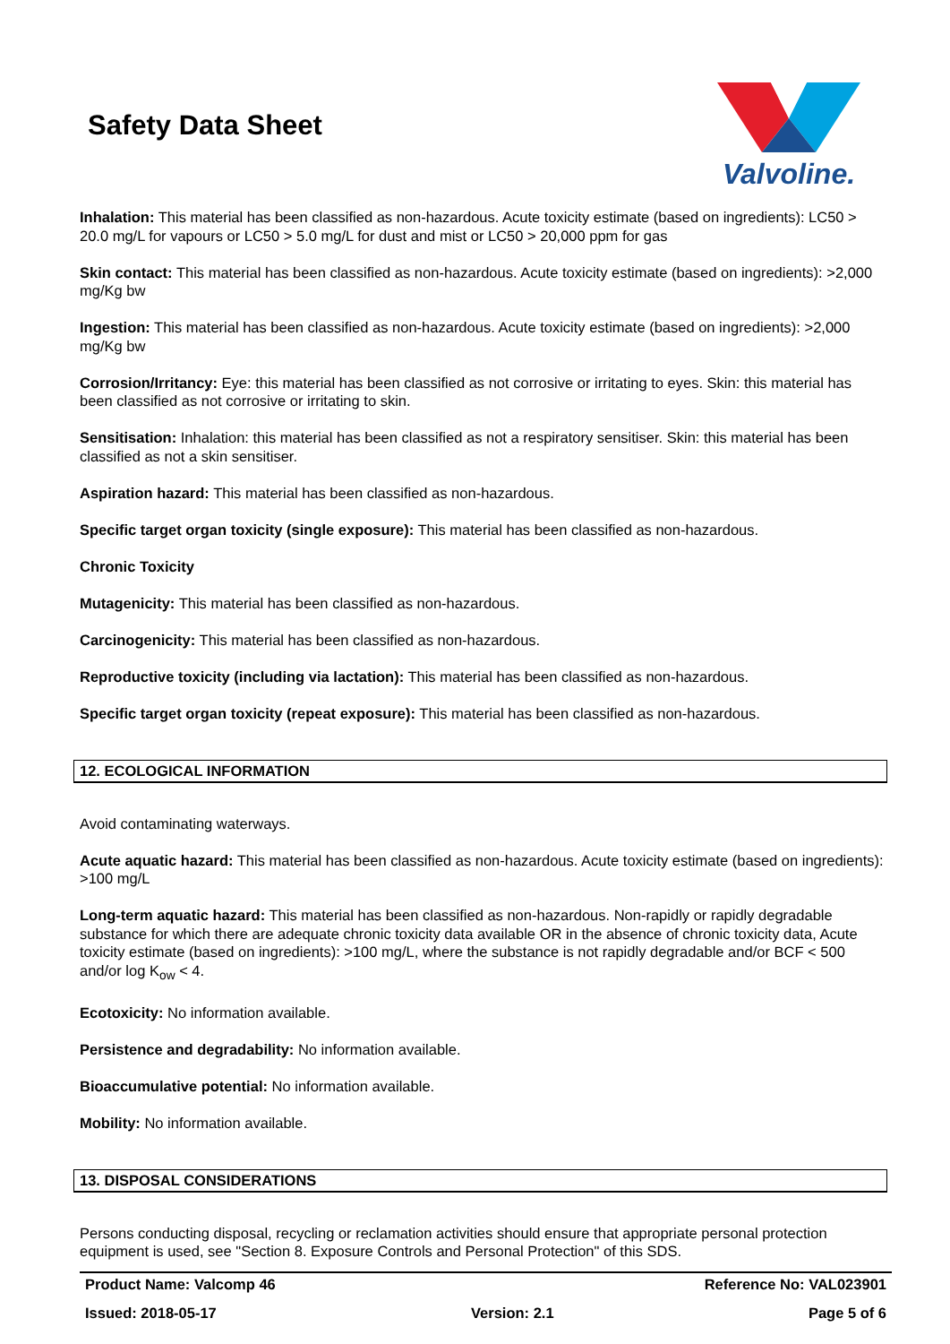Safety Data Sheet
Valvoline.
Inhalation: This material has been classified as non-hazardous. Acute toxicity estimate (based on ingredients): LC50 > 20.0 mg/L for vapours or LC50 > 5.0 mg/L for dust and mist or LC50 > 20,000 ppm for gas
Skin contact: This material has been classified as non-hazardous. Acute toxicity estimate (based on ingredients): >2,000 mg/Kg bw
Ingestion: This material has been classified as non-hazardous. Acute toxicity estimate (based on ingredients): >2,000 mg/Kg bw
Corrosion/Irritancy: Eye: this material has been classified as not corrosive or irritating to eyes. Skin: this material has been classified as not corrosive or irritating to skin.
Sensitisation: Inhalation: this material has been classified as not a respiratory sensitiser. Skin: this material has been classified as not a skin sensitiser.
Aspiration hazard: This material has been classified as non-hazardous.
Specific target organ toxicity (single exposure): This material has been classified as non-hazardous.
Chronic Toxicity
Mutagenicity: This material has been classified as non-hazardous.
Carcinogenicity: This material has been classified as non-hazardous.
Reproductive toxicity (including via lactation): This material has been classified as non-hazardous.
Specific target organ toxicity (repeat exposure): This material has been classified as non-hazardous.
12. ECOLOGICAL INFORMATION
Avoid contaminating waterways.
Acute aquatic hazard: This material has been classified as non-hazardous. Acute toxicity estimate (based on ingredients): >100 mg/L
Long-term aquatic hazard: This material has been classified as non-hazardous. Non-rapidly or rapidly degradable substance for which there are adequate chronic toxicity data available OR in the absence of chronic toxicity data, Acute toxicity estimate (based on ingredients): >100 mg/L, where the substance is not rapidly degradable and/or BCF < 500 and/or log K<sub>ow</sub> < 4.
Ecotoxicity: No information available.
Persistence and degradability: No information available.
Bioaccumulative potential: No information available.
Mobility: No information available.
13. DISPOSAL CONSIDERATIONS
Persons conducting disposal, recycling or reclamation activities should ensure that appropriate personal protection equipment is used, see "Section 8. Exposure Controls and Personal Protection" of this SDS.
Product Name: Valcomp 46 Reference No: VAL023901
Issued: 2018-05-17 Version: 2.1 Page 5 of 6